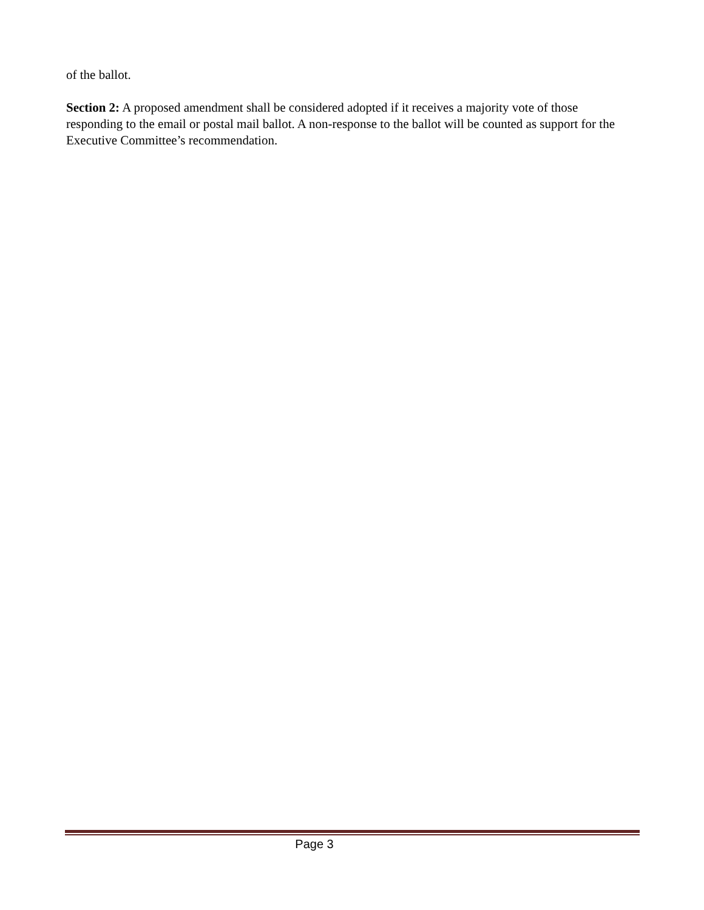of the ballot.
Section 2: A proposed amendment shall be considered adopted if it receives a majority vote of those responding to the email or postal mail ballot. A non-response to the ballot will be counted as support for the Executive Committee’s recommendation.
Page 3